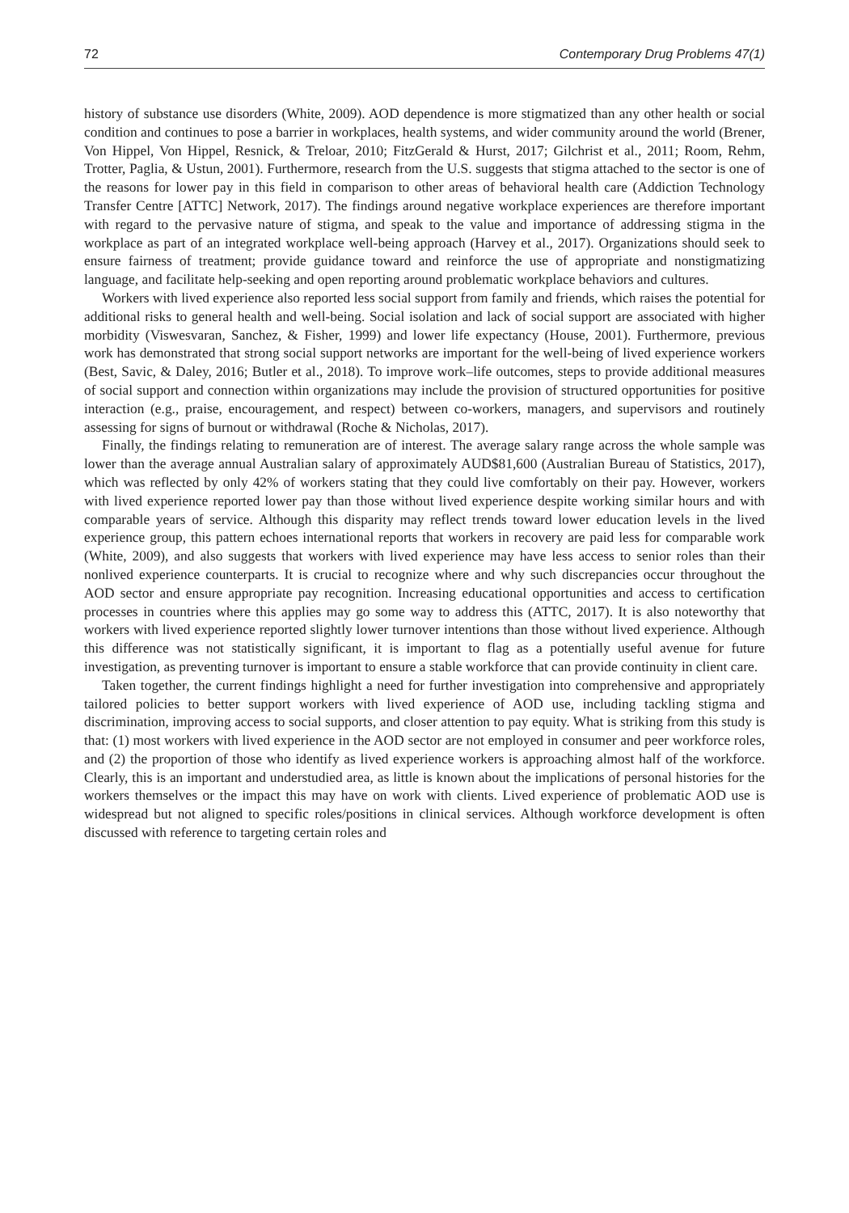72 Contemporary Drug Problems 47(1)
history of substance use disorders (White, 2009). AOD dependence is more stigmatized than any other health or social condition and continues to pose a barrier in workplaces, health systems, and wider community around the world (Brener, Von Hippel, Von Hippel, Resnick, & Treloar, 2010; FitzGerald & Hurst, 2017; Gilchrist et al., 2011; Room, Rehm, Trotter, Paglia, & Ustun, 2001). Furthermore, research from the U.S. suggests that stigma attached to the sector is one of the reasons for lower pay in this field in comparison to other areas of behavioral health care (Addiction Technology Transfer Centre [ATTC] Network, 2017). The findings around negative workplace experiences are therefore important with regard to the pervasive nature of stigma, and speak to the value and importance of addressing stigma in the workplace as part of an integrated workplace well-being approach (Harvey et al., 2017). Organizations should seek to ensure fairness of treatment; provide guidance toward and reinforce the use of appropriate and nonstigmatizing language, and facilitate help-seeking and open reporting around problematic workplace behaviors and cultures.
Workers with lived experience also reported less social support from family and friends, which raises the potential for additional risks to general health and well-being. Social isolation and lack of social support are associated with higher morbidity (Viswesvaran, Sanchez, & Fisher, 1999) and lower life expectancy (House, 2001). Furthermore, previous work has demonstrated that strong social support networks are important for the well-being of lived experience workers (Best, Savic, & Daley, 2016; Butler et al., 2018). To improve work–life outcomes, steps to provide additional measures of social support and connection within organizations may include the provision of structured opportunities for positive interaction (e.g., praise, encouragement, and respect) between co-workers, managers, and supervisors and routinely assessing for signs of burnout or withdrawal (Roche & Nicholas, 2017).
Finally, the findings relating to remuneration are of interest. The average salary range across the whole sample was lower than the average annual Australian salary of approximately AUD$81,600 (Australian Bureau of Statistics, 2017), which was reflected by only 42% of workers stating that they could live comfortably on their pay. However, workers with lived experience reported lower pay than those without lived experience despite working similar hours and with comparable years of service. Although this disparity may reflect trends toward lower education levels in the lived experience group, this pattern echoes international reports that workers in recovery are paid less for comparable work (White, 2009), and also suggests that workers with lived experience may have less access to senior roles than their nonlived experience counterparts. It is crucial to recognize where and why such discrepancies occur throughout the AOD sector and ensure appropriate pay recognition. Increasing educational opportunities and access to certification processes in countries where this applies may go some way to address this (ATTC, 2017). It is also noteworthy that workers with lived experience reported slightly lower turnover intentions than those without lived experience. Although this difference was not statistically significant, it is important to flag as a potentially useful avenue for future investigation, as preventing turnover is important to ensure a stable workforce that can provide continuity in client care.
Taken together, the current findings highlight a need for further investigation into comprehensive and appropriately tailored policies to better support workers with lived experience of AOD use, including tackling stigma and discrimination, improving access to social supports, and closer attention to pay equity. What is striking from this study is that: (1) most workers with lived experience in the AOD sector are not employed in consumer and peer workforce roles, and (2) the proportion of those who identify as lived experience workers is approaching almost half of the workforce. Clearly, this is an important and understudied area, as little is known about the implications of personal histories for the workers themselves or the impact this may have on work with clients. Lived experience of problematic AOD use is widespread but not aligned to specific roles/positions in clinical services. Although workforce development is often discussed with reference to targeting certain roles and